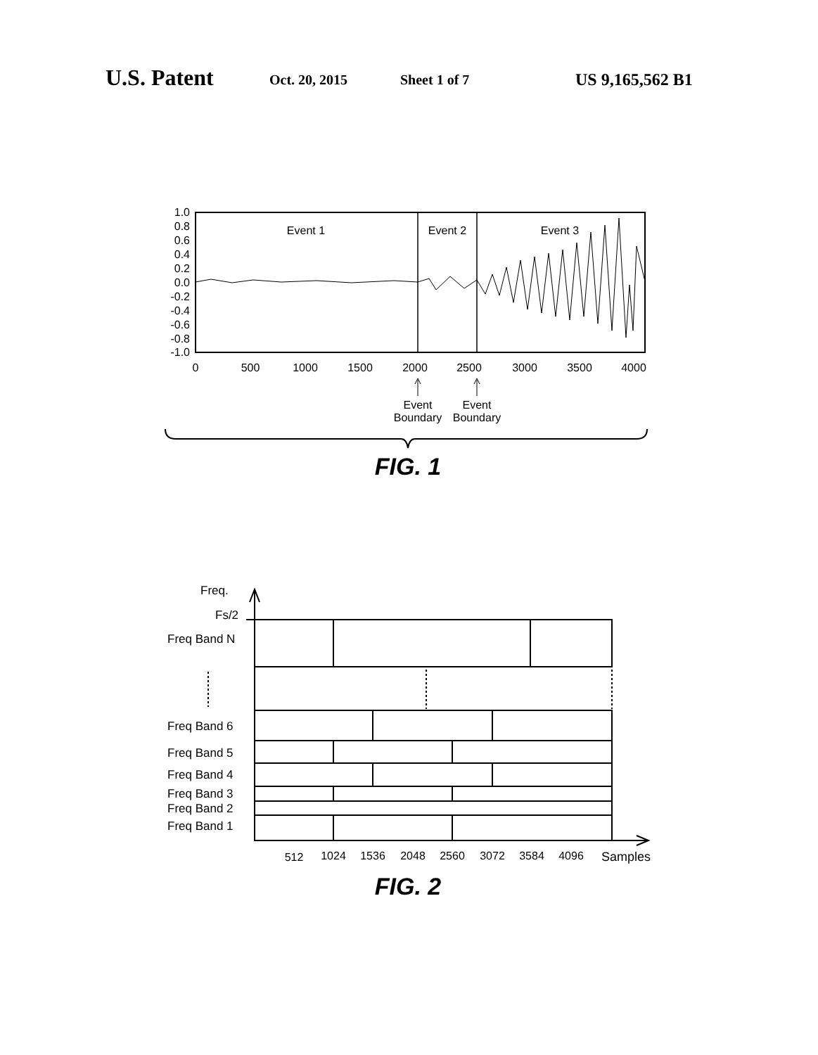U.S. Patent Oct. 20, 2015 Sheet 1 of 7 US 9,165,562 B1
1.0
0.8
0.6
0.4
0.2
0.0
-0.2
-0.4
-0.6
-0.8
-1.0
0
500
1000
1500
2000
2500
3000
3500
4000
Event 1
Event 2
Event 3
Event
Boundary
Event
Boundary
FIG. 1
Freq.
Fs/2
Freq Band N
Freq Band 6
Freq Band 5
Freq Band 4
Freq Band 3
Freq Band 2
Freq Band 1
512
1024
1536
2048
2560
3072
3584
4096
Samples
FIG. 2